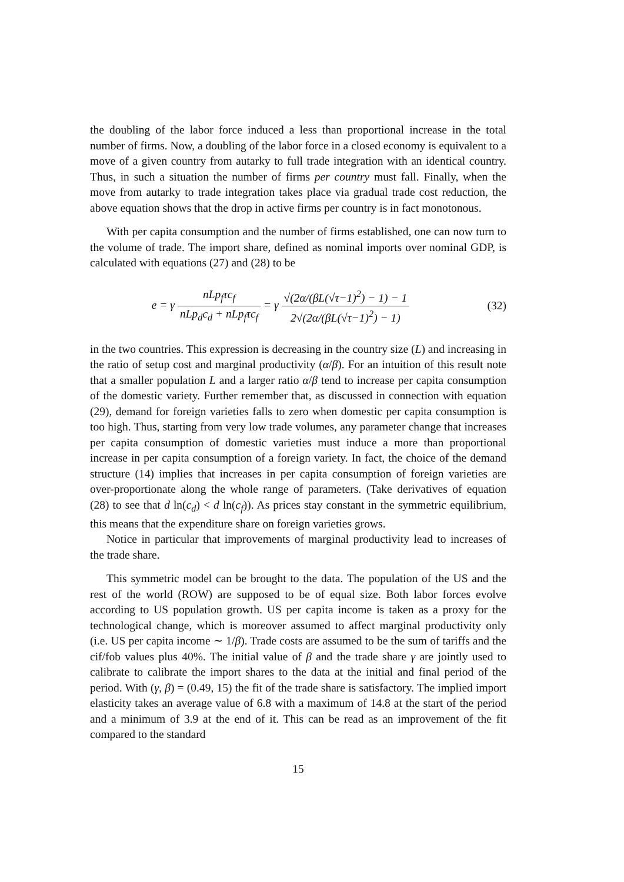the doubling of the labor force induced a less than proportional increase in the total number of firms. Now, a doubling of the labor force in a closed economy is equivalent to a move of a given country from autarky to full trade integration with an identical country. Thus, in such a situation the number of firms per country must fall. Finally, when the move from autarky to trade integration takes place via gradual trade cost reduction, the above equation shows that the drop in active firms per country is in fact monotonous.
With per capita consumption and the number of firms established, one can now turn to the volume of trade. The import share, defined as nominal imports over nominal GDP, is calculated with equations (27) and (28) to be
e = γ nLp<sub>f</sub>τc<sub>f</sub> nLp<sub>d</sub>c<sub>d</sub> + nLp<sub>f</sub>τc<sub>f</sub> = γ √(2α/(βL(√τ−1)<sup>2</sup>) − 1) − 1 2√(2α/(βL(√τ−1)<sup>2</sup>) − 1)
(32)
in the two countries. This expression is decreasing in the country size (L) and increasing in the ratio of setup cost and marginal productivity (α/β). For an intuition of this result note that a smaller population L and a larger ratio α/β tend to increase per capita consumption of the domestic variety. Further remember that, as discussed in connection with equation (29), demand for foreign varieties falls to zero when domestic per capita consumption is too high. Thus, starting from very low trade volumes, any parameter change that increases per capita consumption of domestic varieties must induce a more than proportional increase in per capita consumption of a foreign variety. In fact, the choice of the demand structure (14) implies that increases in per capita consumption of foreign varieties are over-proportionate along the whole range of parameters. (Take derivatives of equation (28) to see that d ln(c<sub>d</sub>) < d ln(c<sub>f</sub>)). As prices stay constant in the symmetric equilibrium, this means that the expenditure share on foreign varieties grows.
Notice in particular that improvements of marginal productivity lead to increases of the trade share.
This symmetric model can be brought to the data. The population of the US and the rest of the world (ROW) are supposed to be of equal size. Both labor forces evolve according to US population growth. US per capita income is taken as a proxy for the technological change, which is moreover assumed to affect marginal productivity only (i.e. US per capita income ∼ 1/β). Trade costs are assumed to be the sum of tariffs and the cif/fob values plus 40%. The initial value of β and the trade share γ are jointly used to calibrate to calibrate the import shares to the data at the initial and final period of the period. With (γ, β) = (0.49, 15) the fit of the trade share is satisfactory. The implied import elasticity takes an average value of 6.8 with a maximum of 14.8 at the start of the period and a minimum of 3.9 at the end of it. This can be read as an improvement of the fit compared to the standard
15